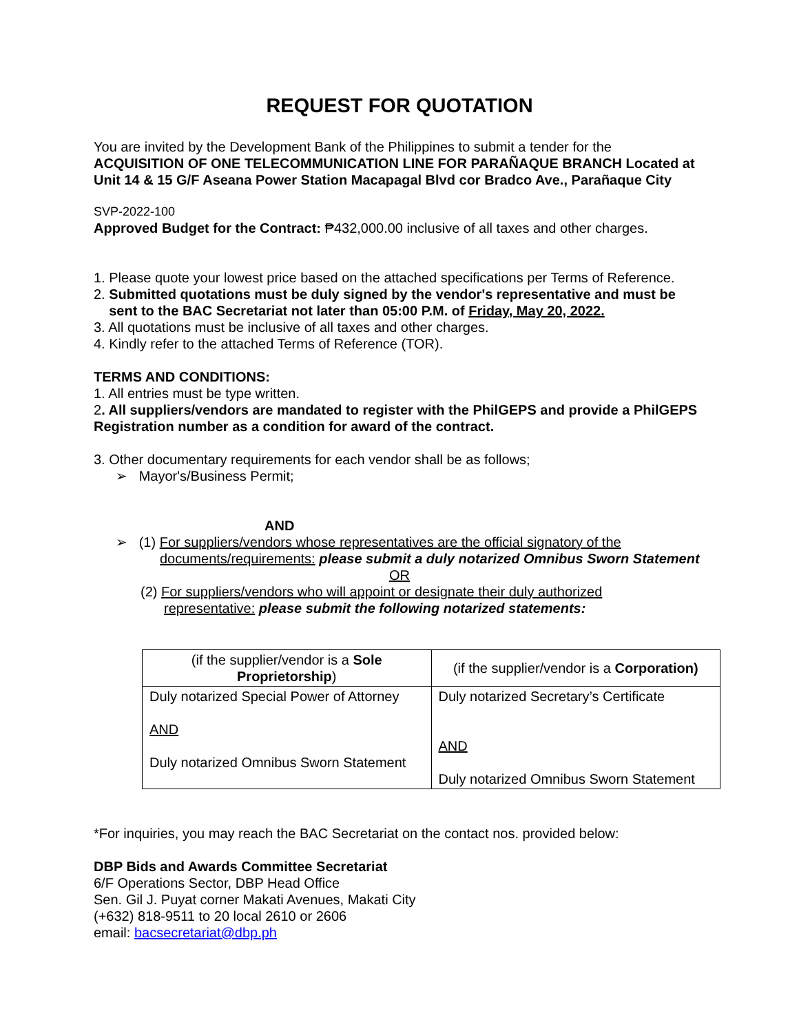REQUEST FOR QUOTATION
You are invited by the Development Bank of the Philippines to submit a tender for the
ACQUISITION OF ONE TELECOMMUNICATION LINE FOR PARAÑAQUE BRANCH Located at Unit 14 & 15 G/F Aseana Power Station Macapagal Blvd cor Bradco Ave., Parañaque City
SVP-2022-100
Approved Budget for the Contract: ₱432,000.00 inclusive of all taxes and other charges.
1. Please quote your lowest price based on the attached specifications per Terms of Reference.
2. Submitted quotations must be duly signed by the vendor's representative and must be
sent to the BAC Secretariat not later than 05:00 P.M. of Friday, May 20, 2022.
3. All quotations must be inclusive of all taxes and other charges.
4. Kindly refer to the attached Terms of Reference (TOR).
TERMS AND CONDITIONS:
1. All entries must be type written.
2. All suppliers/vendors are mandated to register with the PhilGEPS and provide a PhilGEPS Registration number as a condition for award of the contract.
3. Other documentary requirements for each vendor shall be as follows;
➢ Mayor's/Business Permit;
AND
➢ (1) For suppliers/vendors whose representatives are the official signatory of the
documents/requirements: please submit a duly notarized Omnibus Sworn Statement
OR
(2) For suppliers/vendors who will appoint or designate their duly authorized
representative: please submit the following notarized statements:
| (if the supplier/vendor is a Sole Proprietorship ) | (if the supplier/vendor is a Corporation) |
| --- | --- |
| Duly notarized Special Power of Attorney AND Duly notarized Omnibus Sworn Statement | Duly notarized Secretary’s Certificate AND Duly notarized Omnibus Sworn Statement |
*For inquiries, you may reach the BAC Secretariat on the contact nos. provided below:
DBP Bids and Awards Committee Secretariat
6/F Operations Sector, DBP Head Office
Sen. Gil J. Puyat corner Makati Avenues, Makati City
(+632) 818-9511 to 20 local 2610 or 2606
email: bacsecretariat@dbp.ph